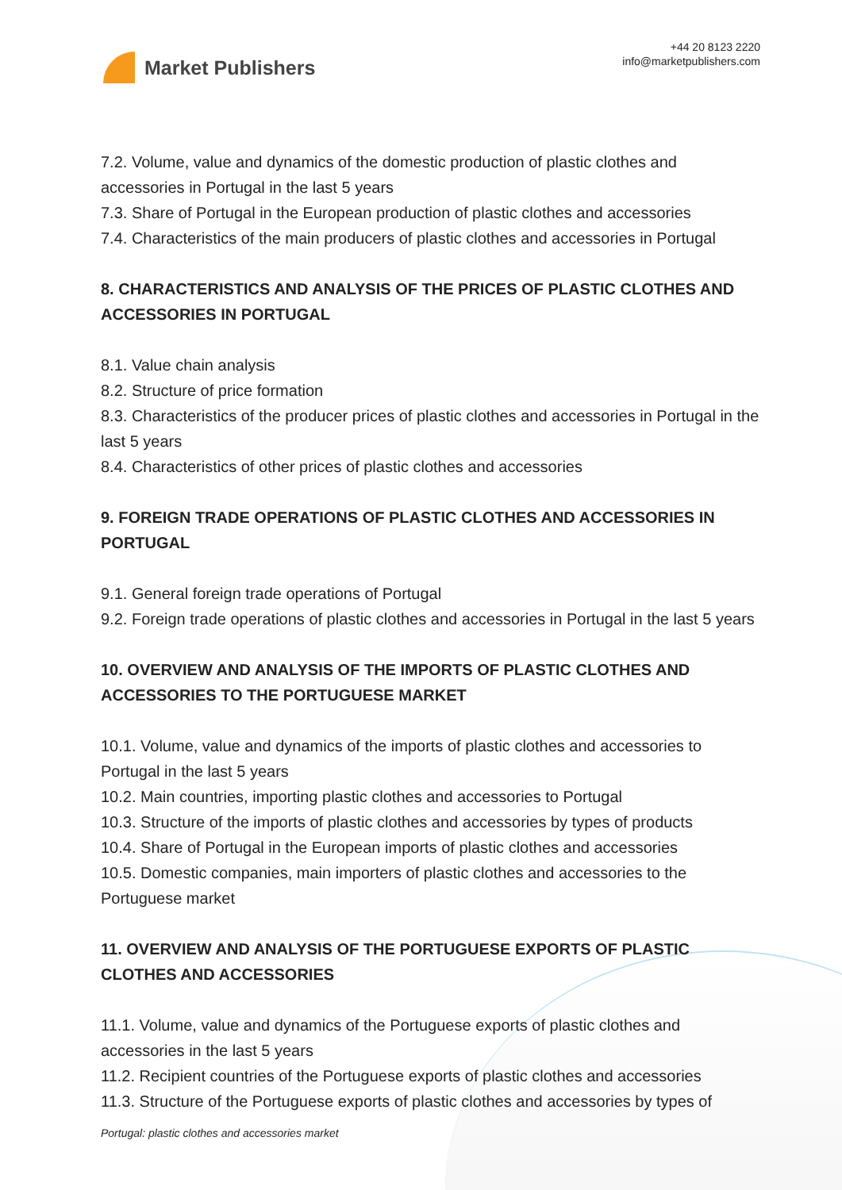Market Publishers
+44 20 8123 2220
info@marketpublishers.com
7.2. Volume, value and dynamics of the domestic production of plastic clothes and accessories in Portugal in the last 5 years
7.3. Share of Portugal in the European production of plastic clothes and accessories
7.4. Characteristics of the main producers of plastic clothes and accessories in Portugal
8. CHARACTERISTICS AND ANALYSIS OF THE PRICES OF PLASTIC CLOTHES AND ACCESSORIES IN PORTUGAL
8.1. Value chain analysis
8.2. Structure of price formation
8.3. Characteristics of the producer prices of plastic clothes and accessories in Portugal in the last 5 years
8.4. Characteristics of other prices of plastic clothes and accessories
9. FOREIGN TRADE OPERATIONS OF PLASTIC CLOTHES AND ACCESSORIES IN PORTUGAL
9.1. General foreign trade operations of Portugal
9.2. Foreign trade operations of plastic clothes and accessories in Portugal in the last 5 years
10. OVERVIEW AND ANALYSIS OF THE IMPORTS OF PLASTIC CLOTHES AND ACCESSORIES TO THE PORTUGUESE MARKET
10.1. Volume, value and dynamics of the imports of plastic clothes and accessories to Portugal in the last 5 years
10.2. Main countries, importing plastic clothes and accessories to Portugal
10.3. Structure of the imports of plastic clothes and accessories by types of products
10.4. Share of Portugal in the European imports of plastic clothes and accessories
10.5. Domestic companies, main importers of plastic clothes and accessories to the Portuguese market
11. OVERVIEW AND ANALYSIS OF THE PORTUGUESE EXPORTS OF PLASTIC CLOTHES AND ACCESSORIES
11.1. Volume, value and dynamics of the Portuguese exports of plastic clothes and accessories in the last 5 years
11.2. Recipient countries of the Portuguese exports of plastic clothes and accessories
11.3. Structure of the Portuguese exports of plastic clothes and accessories by types of
Portugal: plastic clothes and accessories market